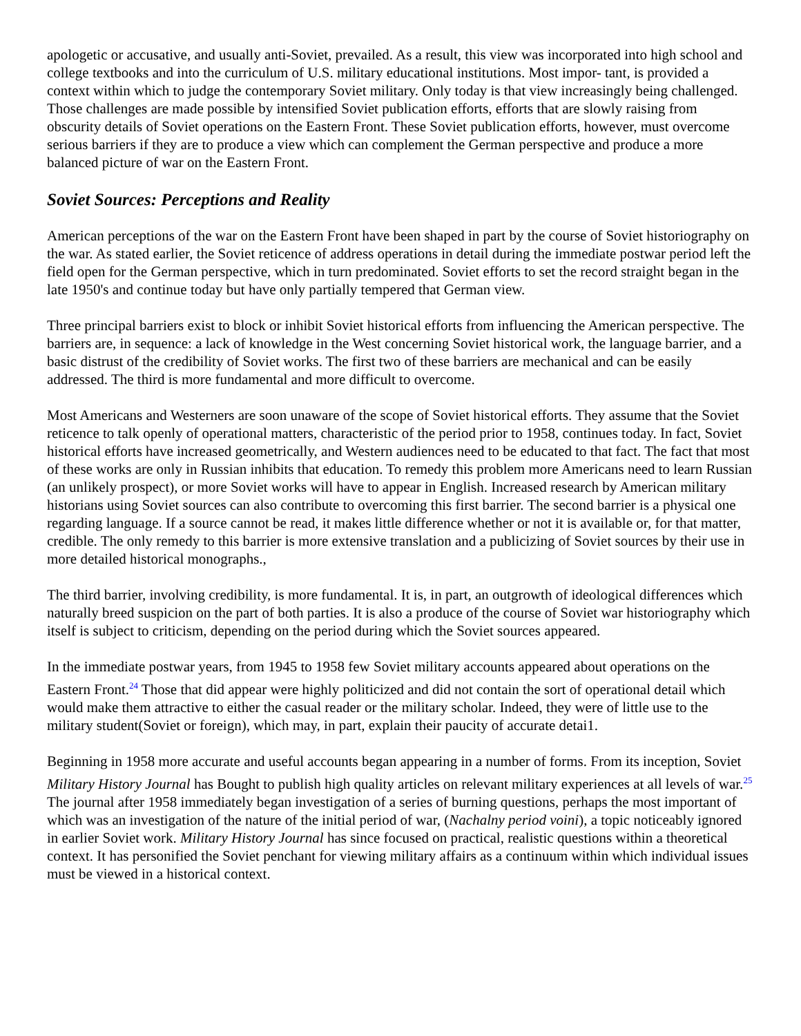apologetic or accusative, and usually anti-Soviet, prevailed. As a result, this view was incorporated into high school and college textbooks and into the curriculum of U.S. military educational institutions. Most impor- tant, is provided a context within which to judge the contemporary Soviet military. Only today is that view increasingly being challenged. Those challenges are made possible by intensified Soviet publication efforts, efforts that are slowly raising from obscurity details of Soviet operations on the Eastern Front. These Soviet publication efforts, however, must overcome serious barriers if they are to produce a view which can complement the German perspective and produce a more balanced picture of war on the Eastern Front.
Soviet Sources: Perceptions and Reality
American perceptions of the war on the Eastern Front have been shaped in part by the course of Soviet historiography on the war. As stated earlier, the Soviet reticence of address operations in detail during the immediate postwar period left the field open for the German perspective, which in turn predominated. Soviet efforts to set the record straight began in the late 1950's and continue today but have only partially tempered that German view.
Three principal barriers exist to block or inhibit Soviet historical efforts from influencing the American perspective. The barriers are, in sequence: a lack of knowledge in the West concerning Soviet historical work, the language barrier, and a basic distrust of the credibility of Soviet works. The first two of these barriers are mechanical and can be easily addressed. The third is more fundamental and more difficult to overcome.
Most Americans and Westerners are soon unaware of the scope of Soviet historical efforts. They assume that the Soviet reticence to talk openly of operational matters, characteristic of the period prior to 1958, continues today. In fact, Soviet historical efforts have increased geometrically, and Western audiences need to be educated to that fact. The fact that most of these works are only in Russian inhibits that education. To remedy this problem more Americans need to learn Russian (an unlikely prospect), or more Soviet works will have to appear in English. Increased research by American military historians using Soviet sources can also contribute to overcoming this first barrier. The second barrier is a physical one regarding language. If a source cannot be read, it makes little difference whether or not it is available or, for that matter, credible. The only remedy to this barrier is more extensive translation and a publicizing of Soviet sources by their use in more detailed historical monographs.,
The third barrier, involving credibility, is more fundamental. It is, in part, an outgrowth of ideological differences which naturally breed suspicion on the part of both parties. It is also a produce of the course of Soviet war historiography which itself is subject to criticism, depending on the period during which the Soviet sources appeared.
In the immediate postwar years, from 1945 to 1958 few Soviet military accounts appeared about operations on the Eastern Front.<sup>24</sup> Those that did appear were highly politicized and did not contain the sort of operational detail which would make them attractive to either the casual reader or the military scholar. Indeed, they were of little use to the military student(Soviet or foreign), which may, in part, explain their paucity of accurate detai1.
Beginning in 1958 more accurate and useful accounts began appearing in a number of forms. From its inception, Soviet Military History Journal has Bought to publish high quality articles on relevant military experiences at all levels of war.<sup>25</sup> The journal after 1958 immediately began investigation of a series of burning questions, perhaps the most important of which was an investigation of the nature of the initial period of war, (Nachalny period voini), a topic noticeably ignored in earlier Soviet work. Military History Journal has since focused on practical, realistic questions within a theoretical context. It has personified the Soviet penchant for viewing military affairs as a continuum within which individual issues must be viewed in a historical context.